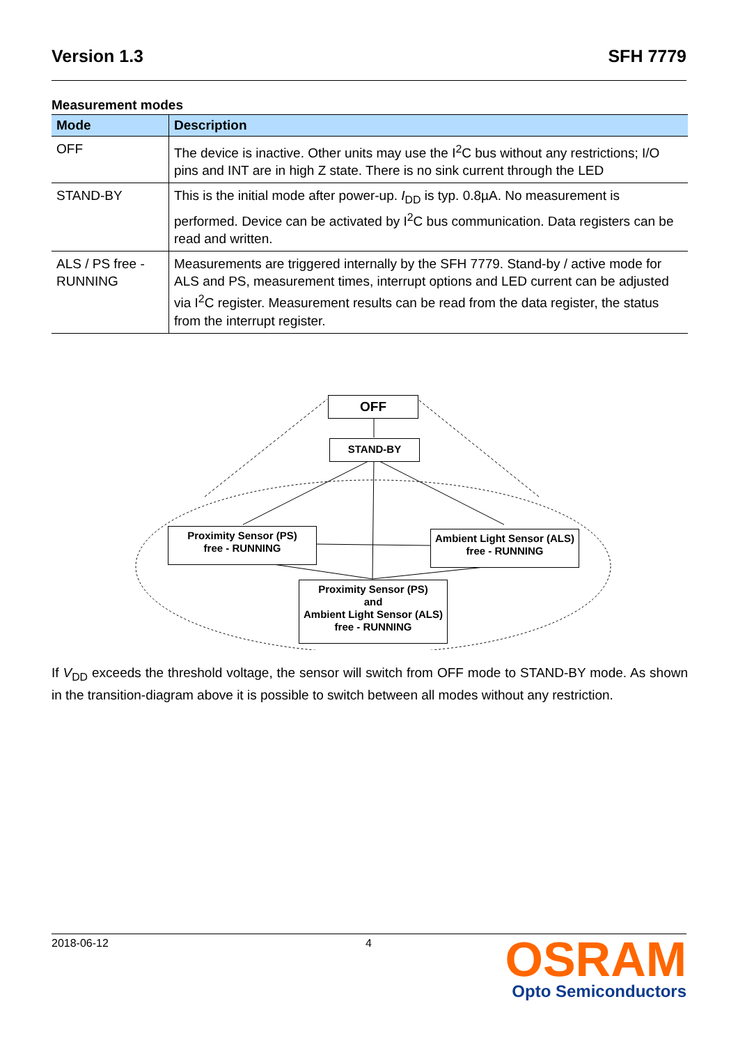Version 1.3 SFH 7779
Measurement modes
| Mode | Description |
| --- | --- |
| OFF | The device is inactive. Other units may use the I<sup>2</sup>C bus without any restrictions; I/O pins and INT are in high Z state. There is no sink current through the LED |
| STAND-BY | This is the initial mode after power-up. I<sub>DD</sub> is typ. 0.8µA. No measurement is performed. Device can be activated by I<sup>2</sup>C bus communication. Data registers can be read and written. |
| ALS / PS free - RUNNING | Measurements are triggered internally by the SFH 7779. Stand-by / active mode for ALS and PS, measurement times, interrupt options and LED current can be adjusted via I<sup>2</sup>C register. Measurement results can be read from the data register, the status from the interrupt register. |
OFF
STAND-BY
Proximity Sensor (PS)
free - RUNNING
Ambient Light Sensor (ALS)
free - RUNNING
Proximity Sensor (PS)
and
Ambient Light Sensor (ALS)
free - RUNNING
If V<sub>DD</sub> exceeds the threshold voltage, the sensor will switch from OFF mode to STAND-BY mode. As shown in the transition-diagram above it is possible to switch between all modes without any restriction.
2018-06-12 4
OSRAM
Opto Semiconductors